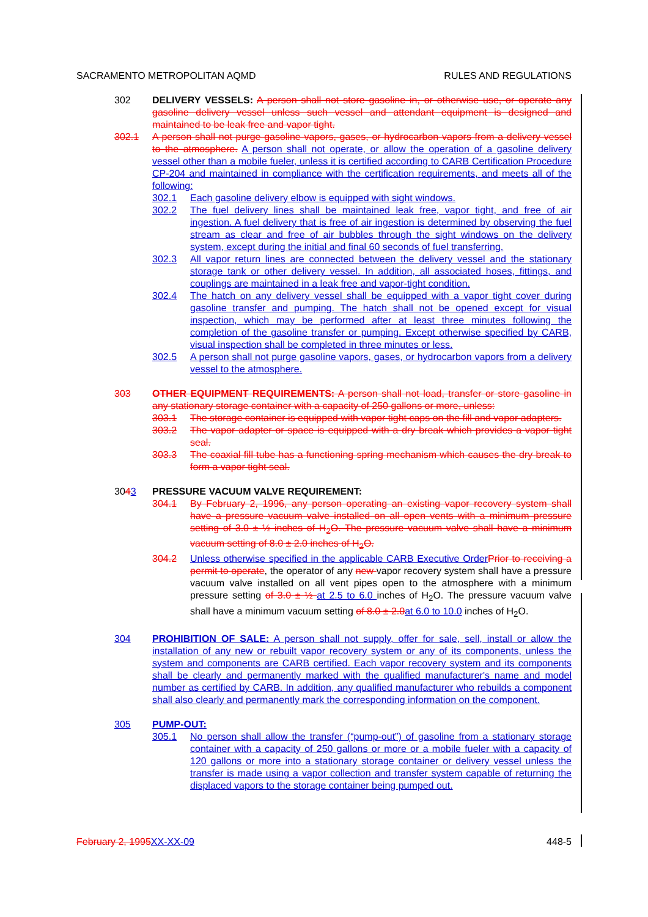SACRAMENTO METROPOLITAN AQMD RULES AND REGULATIONS
302 DELIVERY VESSELS: A person shall not store gasoline in, or otherwise use, or operate any gasoline delivery vessel unless such vessel and attendant equipment is designed and maintained to be leak free and vapor tight.
302.1 A person shall not purge gasoline vapors, gases, or hydrocarbon vapors from a delivery vessel to the atmosphere. A person shall not operate, or allow the operation of a gasoline delivery vessel other than a mobile fueler, unless it is certified according to CARB Certification Procedure CP-204 and maintained in compliance with the certification requirements, and meets all of the following:
302.1 Each gasoline delivery elbow is equipped with sight windows.
302.2 The fuel delivery lines shall be maintained leak free, vapor tight, and free of air ingestion. A fuel delivery that is free of air ingestion is determined by observing the fuel stream as clear and free of air bubbles through the sight windows on the delivery system, except during the initial and final 60 seconds of fuel transferring.
302.3 All vapor return lines are connected between the delivery vessel and the stationary storage tank or other delivery vessel. In addition, all associated hoses, fittings, and couplings are maintained in a leak free and vapor-tight condition.
302.4 The hatch on any delivery vessel shall be equipped with a vapor tight cover during gasoline transfer and pumping. The hatch shall not be opened except for visual inspection, which may be performed after at least three minutes following the completion of the gasoline transfer or pumping. Except otherwise specified by CARB, visual inspection shall be completed in three minutes or less.
302.5 A person shall not purge gasoline vapors, gases, or hydrocarbon vapors from a delivery vessel to the atmosphere.
303 OTHER EQUIPMENT REQUIREMENTS: A person shall not load, transfer or store gasoline in any stationary storage container with a capacity of 250 gallons or more, unless:
303.1 The storage container is equipped with vapor tight caps on the fill and vapor adapters.
303.2 The vapor adapter or space is equipped with a dry break which provides a vapor tight seal.
303.3 The coaxial fill tube has a functioning spring mechanism which causes the dry break to form a vapor tight seal.
3043 PRESSURE VACUUM VALVE REQUIREMENT:
304.1 By February 2, 1996, any person operating an existing vapor recovery system shall have a pressure vacuum valve installed on all open vents with a minimum pressure setting of 3.0 ± ½ inches of H<sub>2</sub>O. The pressure vacuum valve shall have a minimum vacuum setting of 8.0 ± 2.0 inches of H<sub>2</sub>O.
304.2 Unless otherwise specified in the applicable CARB Executive Order Prior to receiving a permit to operate, the operator of any new vapor recovery system shall have a pressure vacuum valve installed on all vent pipes open to the atmosphere with a minimum pressure setting of 3.0 ± ½ at 2.5 to 6.0 inches of H<sub>2</sub>O. The pressure vacuum valve shall have a minimum vacuum setting of 8.0 ± 2.0 at 6.0 to 10.0 inches of H<sub>2</sub>O.
304 PROHIBITION OF SALE: A person shall not supply, offer for sale, sell, install or allow the installation of any new or rebuilt vapor recovery system or any of its components, unless the system and components are CARB certified. Each vapor recovery system and its components shall be clearly and permanently marked with the qualified manufacturer's name and model number as certified by CARB. In addition, any qualified manufacturer who rebuilds a component shall also clearly and permanently mark the corresponding information on the component.
305 PUMP-OUT:
305.1 No person shall allow the transfer (“pump-out”) of gasoline from a stationary storage container with a capacity of 250 gallons or more or a mobile fueler with a capacity of 120 gallons or more into a stationary storage container or delivery vessel unless the transfer is made using a vapor collection and transfer system capable of returning the displaced vapors to the storage container being pumped out.
February 2, 1995 XX-XX-09 448-5